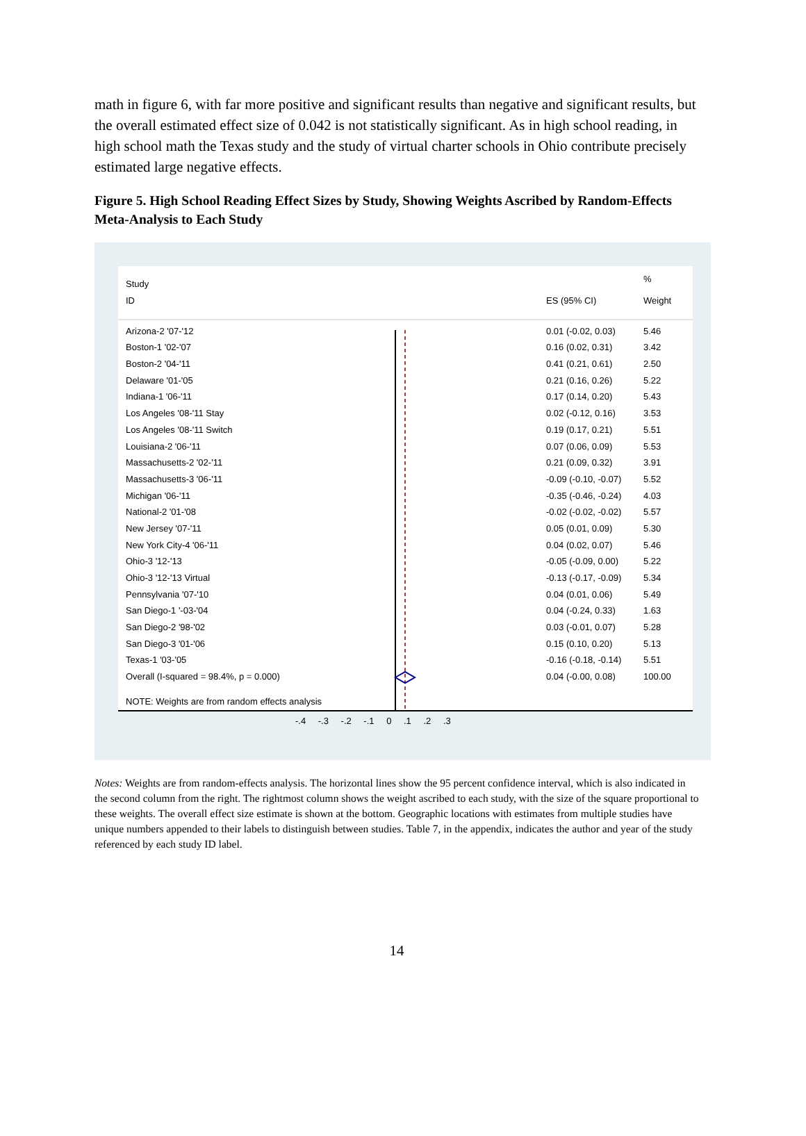math in figure 6, with far more positive and significant results than negative and significant results, but the overall estimated effect size of 0.042 is not statistically significant. As in high school reading, in high school math the Texas study and the study of virtual charter schools in Ohio contribute precisely estimated large negative effects.
Figure 5. High School Reading Effect Sizes by Study, Showing Weights Ascribed by Random-Effects Meta-Analysis to Each Study
| Study | | % |
| --- | --- | --- |
| ID | ES (95% CI) | Weight |
| Arizona-2 '07-'12 | 0.01 (-0.02, 0.03) | 5.46 |
| Boston-1 '02-'07 | 0.16 (0.02, 0.31) | 3.42 |
| Boston-2 '04-'11 | 0.41 (0.21, 0.61) | 2.50 |
| Delaware '01-'05 | 0.21 (0.16, 0.26) | 5.22 |
| Indiana-1 '06-'11 | 0.17 (0.14, 0.20) | 5.43 |
| Los Angeles '08-'11 Stay | 0.02 (-0.12, 0.16) | 3.53 |
| Los Angeles '08-'11 Switch | 0.19 (0.17, 0.21) | 5.51 |
| Louisiana-2 '06-'11 | 0.07 (0.06, 0.09) | 5.53 |
| Massachusetts-2 '02-'11 | 0.21 (0.09, 0.32) | 3.91 |
| Massachusetts-3 '06-'11 | -0.09 (-0.10, -0.07) | 5.52 |
| Michigan '06-'11 | -0.35 (-0.46, -0.24) | 4.03 |
| National-2 '01-'08 | -0.02 (-0.02, -0.02) | 5.57 |
| New Jersey '07-'11 | 0.05 (0.01, 0.09) | 5.30 |
| New York City-4 '06-'11 | 0.04 (0.02, 0.07) | 5.46 |
| Ohio-3 '12-'13 | -0.05 (-0.09, 0.00) | 5.22 |
| Ohio-3 '12-'13 Virtual | -0.13 (-0.17, -0.09) | 5.34 |
| Pennsylvania '07-'10 | 0.04 (0.01, 0.06) | 5.49 |
| San Diego-1 '-03-'04 | 0.04 (-0.24, 0.33) | 1.63 |
| San Diego-2 '98-'02 | 0.03 (-0.01, 0.07) | 5.28 |
| San Diego-3 '01-'06 | 0.15 (0.10, 0.20) | 5.13 |
| Texas-1 '03-'05 | -0.16 (-0.18, -0.14) | 5.51 |
| Overall (I-squared = 98.4%, p = 0.000) | 0.04 (-0.00, 0.08) | 100.00 |
| NOTE: Weights are from random effects analysis | | |
-.4 -.3 -.2 -.1 0 .1 .2 .3
Notes: Weights are from random-effects analysis. The horizontal lines show the 95 percent confidence interval, which is also indicated in the second column from the right. The rightmost column shows the weight ascribed to each study, with the size of the square proportional to these weights. The overall effect size estimate is shown at the bottom. Geographic locations with estimates from multiple studies have unique numbers appended to their labels to distinguish between studies. Table 7, in the appendix, indicates the author and year of the study referenced by each study ID label.
14